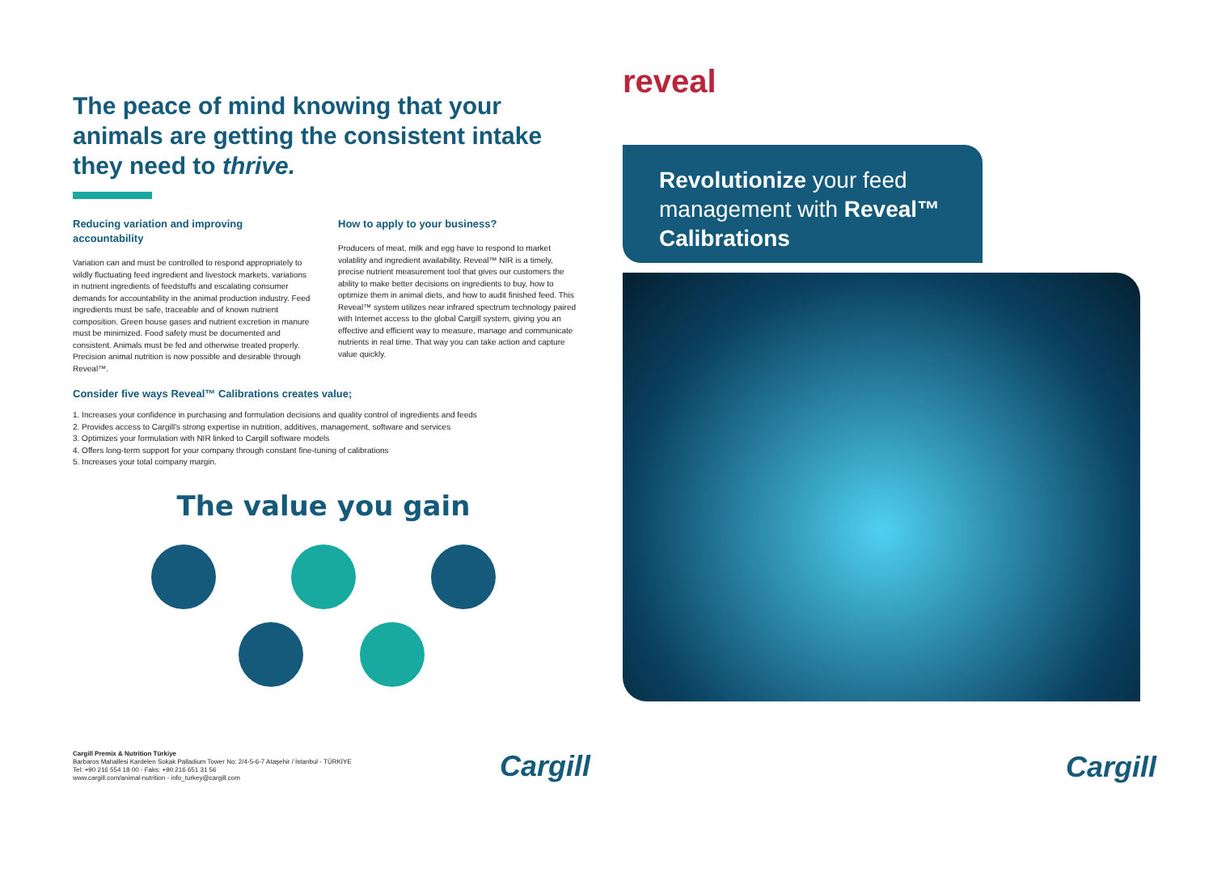The peace of mind knowing that your animals are getting the consistent intake they need to thrive.
Reducing variation and improving accountability
Variation can and must be controlled to respond appropriately to wildly fluctuating feed ingredient and livestock markets, variations in nutrient ingredients of feedstuffs and escalating consumer demands for accountability in the animal production industry. Feed ingredients must be safe, traceable and of known nutrient composition. Green house gases and nutrient excretion in manure must be minimized. Food safety must be documented and consistent. Animals must be fed and otherwise treated properly. Precision animal nutrition is now possible and desirable through Reveal™.
How to apply to your business?
Producers of meat, milk and egg have to respond to market volatility and ingredient availability. Reveal™ NIR is a timely, precise nutrient measurement tool that gives our customers the ability to make better decisions on ingredients to buy, how to optimize them in animal diets, and how to audit finished feed. This Reveal™ system utilizes near infrared spectrum technology paired with Internet access to the global Cargill system, giving you an effective and efficient way to measure, manage and communicate nutrients in real time. That way you can take action and capture value quickly.
Consider five ways Reveal™ Calibrations creates value;
1. Increases your confidence in purchasing and formulation decisions and quality control of ingredients and feeds
2. Provides access to Cargill's strong expertise in nutrition, additives, management, software and services
3. Optimizes your formulation with NIR linked to Cargill software models
4. Offers long-term support for your company through constant fine-tuning of calibrations
5. Increases your total company margin.
The value you gain
Cargill Premix & Nutrition Türkiye
Barbaros Mahallesi Kardelen Sokak Palladium Tower No: 2/4-5-6-7 Ataşehir / İstanbul - TÜRKİYE
Tel: +90 216 554 18 00 - Faks: +90 216 651 31 56
www.cargill.com/animal-nutrition - info_turkey@cargill.com
Cargill
reveal
Revolutionize your feed management with Reveal™ Calibrations
Cargill